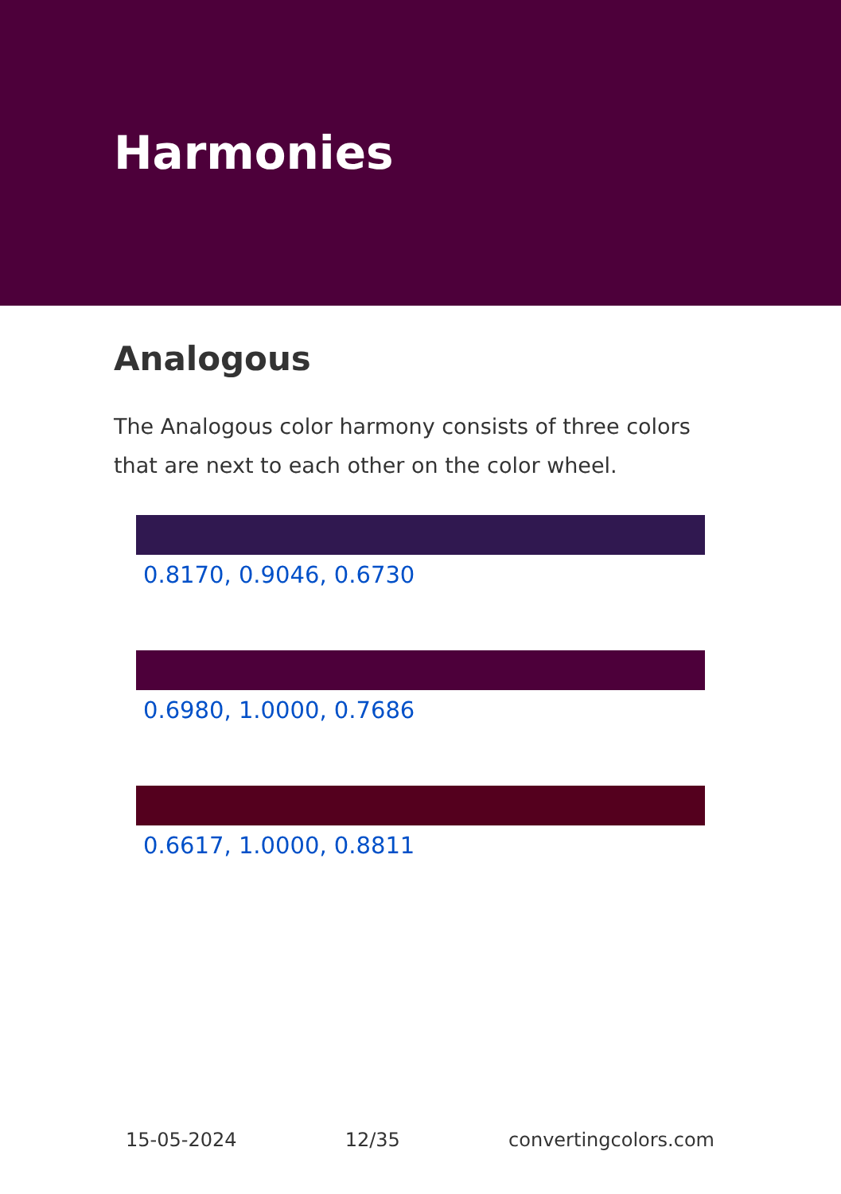Harmonies
Analogous
The Analogous color harmony consists of three colors that are next to each other on the color wheel.
0.8170, 0.9046, 0.6730
0.6980, 1.0000, 0.7686
0.6617, 1.0000, 0.8811
15-05-2024 12/35 convertingcolors.com